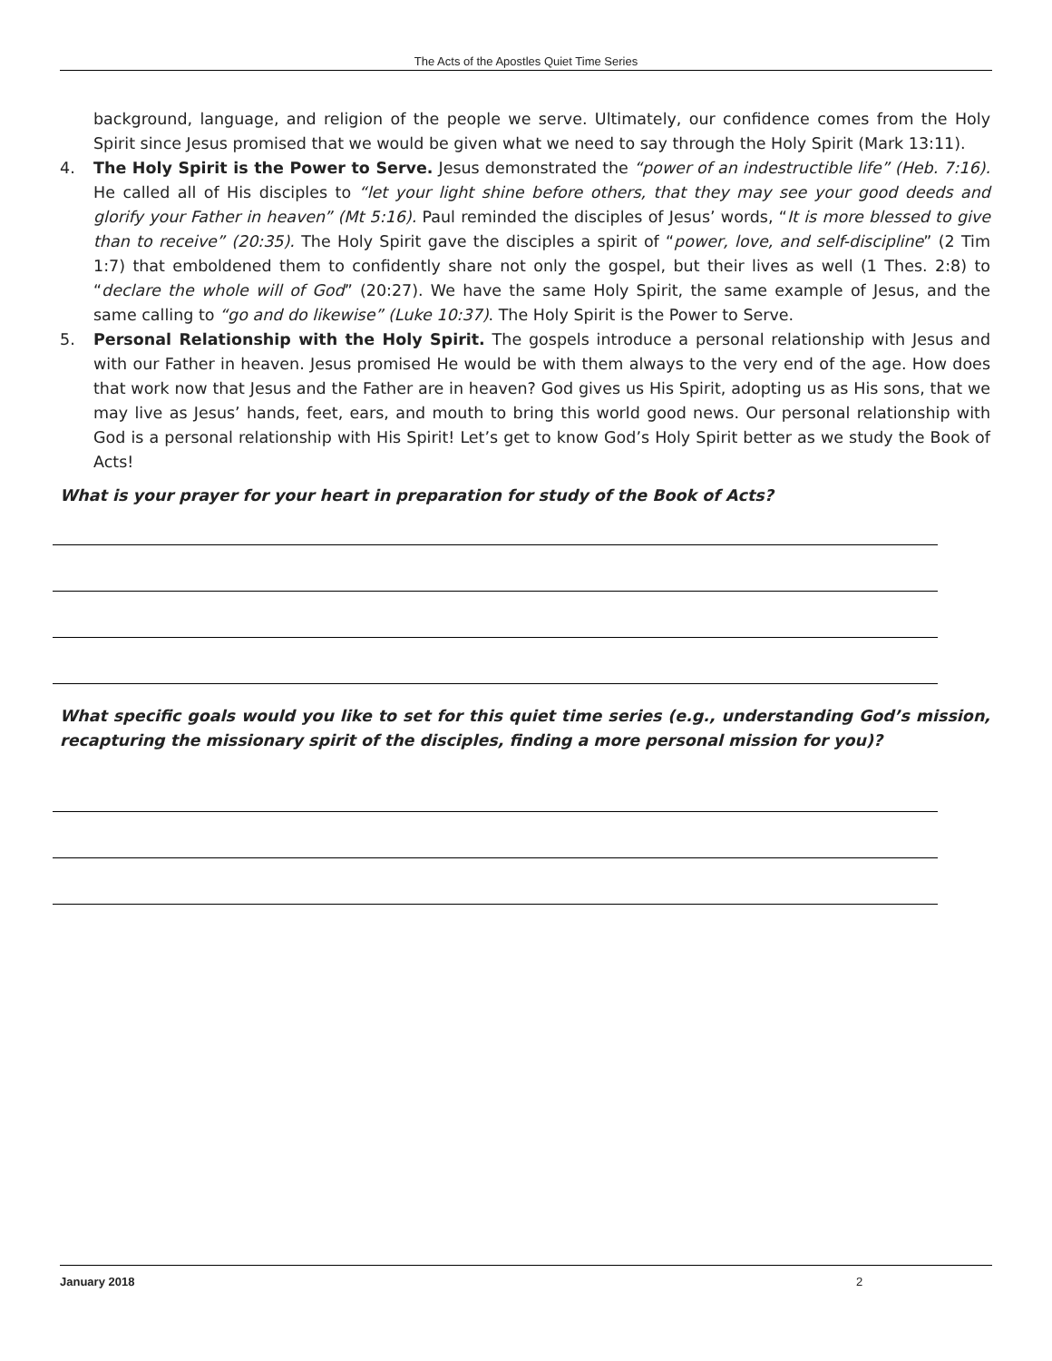The Acts of the Apostles Quiet Time Series
background, language, and religion of the people we serve. Ultimately, our confidence comes from the Holy Spirit since Jesus promised that we would be given what we need to say through the Holy Spirit (Mark 13:11).
4. The Holy Spirit is the Power to Serve. Jesus demonstrated the “power of an indestructible life” (Heb. 7:16). He called all of His disciples to “let your light shine before others, that they may see your good deeds and glorify your Father in heaven” (Mt 5:16). Paul reminded the disciples of Jesus’ words, “It is more blessed to give than to receive” (20:35). The Holy Spirit gave the disciples a spirit of “power, love, and self-discipline” (2 Tim 1:7) that emboldened them to confidently share not only the gospel, but their lives as well (1 Thes. 2:8) to “declare the whole will of God” (20:27). We have the same Holy Spirit, the same example of Jesus, and the same calling to “go and do likewise” (Luke 10:37). The Holy Spirit is the Power to Serve.
5. Personal Relationship with the Holy Spirit. The gospels introduce a personal relationship with Jesus and with our Father in heaven. Jesus promised He would be with them always to the very end of the age. How does that work now that Jesus and the Father are in heaven? God gives us His Spirit, adopting us as His sons, that we may live as Jesus’ hands, feet, ears, and mouth to bring this world good news. Our personal relationship with God is a personal relationship with His Spirit! Let’s get to know God’s Holy Spirit better as we study the Book of Acts!
What is your prayer for your heart in preparation for study of the Book of Acts?
What specific goals would you like to set for this quiet time series (e.g., understanding God’s mission, recapturing the missionary spirit of the disciples, finding a more personal mission for you)?
January 2018 2